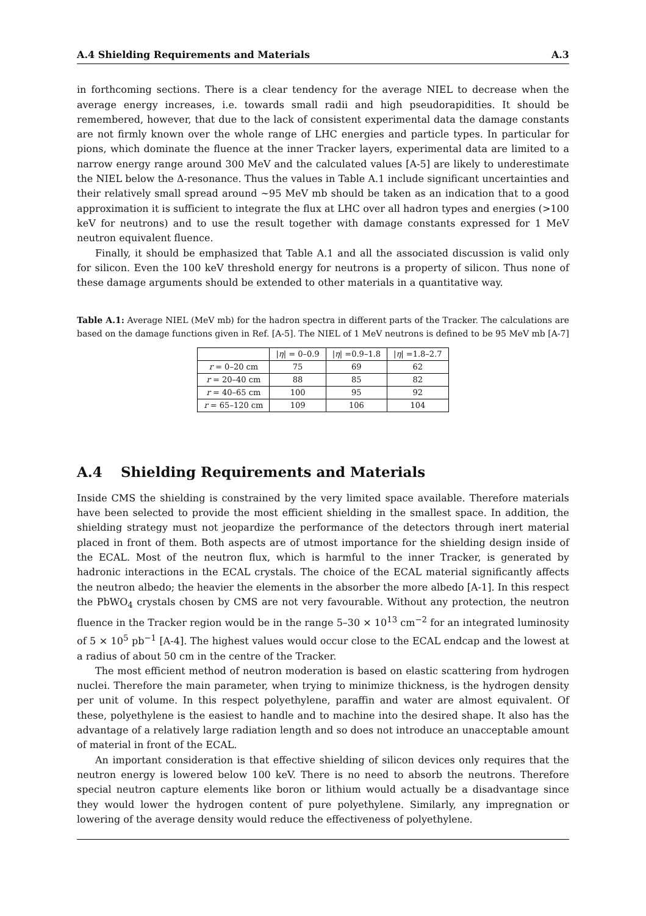A.4 Shielding Requirements and Materials A.3
in forthcoming sections. There is a clear tendency for the average NIEL to decrease when the average energy increases, i.e. towards small radii and high pseudorapidities. It should be remembered, however, that due to the lack of consistent experimental data the damage constants are not firmly known over the whole range of LHC energies and particle types. In particular for pions, which dominate the fluence at the inner Tracker layers, experimental data are limited to a narrow energy range around 300 MeV and the calculated values [A-5] are likely to underestimate the NIEL below the Δ-resonance. Thus the values in Table A.1 include significant uncertainties and their relatively small spread around ∼95 MeV mb should be taken as an indication that to a good approximation it is sufficient to integrate the flux at LHC over all hadron types and energies (>100 keV for neutrons) and to use the result together with damage constants expressed for 1 MeV neutron equivalent fluence.
Finally, it should be emphasized that Table A.1 and all the associated discussion is valid only for silicon. Even the 100 keV threshold energy for neutrons is a property of silicon. Thus none of these damage arguments should be extended to other materials in a quantitative way.
Table A.1: Average NIEL (MeV mb) for the hadron spectra in different parts of the Tracker. The calculations are based on the damage functions given in Ref. [A-5]. The NIEL of 1 MeV neutrons is defined to be 95 MeV mb [A-7]
| | / η / = 0–0.9 | / η / =0.9–1.8 | / η / =1.8–2.7 |
| --- | --- | --- | --- |
| r = 0–20 cm | 75 | 69 | 62 |
| r = 20–40 cm | 88 | 85 | 82 |
| r = 40–65 cm | 100 | 95 | 92 |
| r = 65–120 cm | 109 | 106 | 104 |
A.4 Shielding Requirements and Materials
Inside CMS the shielding is constrained by the very limited space available. Therefore materials have been selected to provide the most efficient shielding in the smallest space. In addition, the shielding strategy must not jeopardize the performance of the detectors through inert material placed in front of them. Both aspects are of utmost importance for the shielding design inside of the ECAL. Most of the neutron flux, which is harmful to the inner Tracker, is generated by hadronic interactions in the ECAL crystals. The choice of the ECAL material significantly affects the neutron albedo; the heavier the elements in the absorber the more albedo [A-1]. In this respect the PbWO<sub>4</sub> crystals chosen by CMS are not very favourable. Without any protection, the neutron fluence in the Tracker region would be in the range 5–30 × 10<sup>13</sup> cm<sup>−2</sup> for an integrated luminosity of 5 × 10<sup>5</sup> pb<sup>−1</sup> [A-4]. The highest values would occur close to the ECAL endcap and the lowest at a radius of about 50 cm in the centre of the Tracker.
The most efficient method of neutron moderation is based on elastic scattering from hydrogen nuclei. Therefore the main parameter, when trying to minimize thickness, is the hydrogen density per unit of volume. In this respect polyethylene, paraffin and water are almost equivalent. Of these, polyethylene is the easiest to handle and to machine into the desired shape. It also has the advantage of a relatively large radiation length and so does not introduce an unacceptable amount of material in front of the ECAL.
An important consideration is that effective shielding of silicon devices only requires that the neutron energy is lowered below 100 keV. There is no need to absorb the neutrons. Therefore special neutron capture elements like boron or lithium would actually be a disadvantage since they would lower the hydrogen content of pure polyethylene. Similarly, any impregnation or lowering of the average density would reduce the effectiveness of polyethylene.